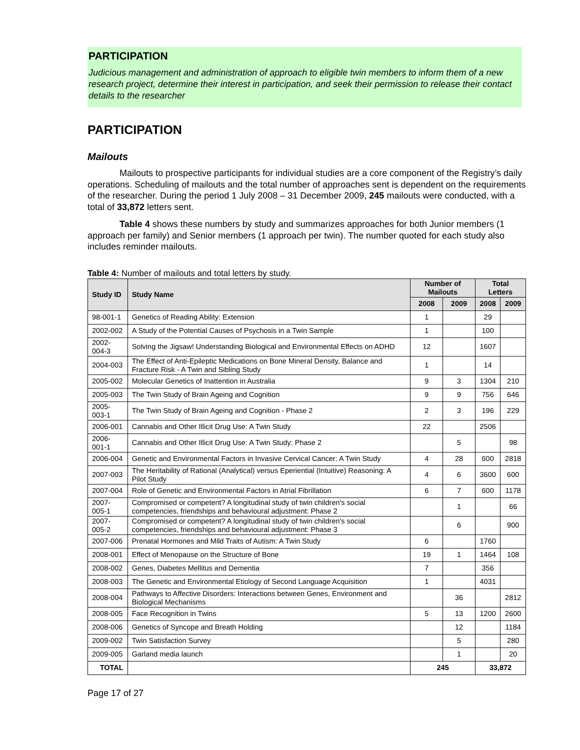PARTICIPATION
Judicious management and administration of approach to eligible twin members to inform them of a new research project, determine their interest in participation, and seek their permission to release their contact details to the researcher
PARTICIPATION
Mailouts
Mailouts to prospective participants for individual studies are a core component of the Registry’s daily operations. Scheduling of mailouts and the total number of approaches sent is dependent on the requirements of the researcher. During the period 1 July 2008 – 31 December 2009, 245 mailouts were conducted, with a total of 33,872 letters sent.
Table 4 shows these numbers by study and summarizes approaches for both Junior members (1 approach per family) and Senior members (1 approach per twin). The number quoted for each study also includes reminder mailouts.
Table 4: Number of mailouts and total letters by study.
| Study ID | Study Name | Number of Mailouts | | Total Letters | |
| --- | --- | --- | --- | --- | --- |
| | | 2008 | 2009 | 2008 | 2009 |
| 98-001-1 | Genetics of Reading Ability: Extension | 1 | | 29 | |
| 2002-002 | A Study of the Potential Causes of Psychosis in a Twin Sample | 1 | | 100 | |
| 2002-004-3 | Solving the Jigsaw! Understanding Biological and Environmental Effects on ADHD | 12 | | 1607 | |
| 2004-003 | The Effect of Anti-Epileptic Medications on Bone Mineral Density, Balance and Fracture Risk - A Twin and Sibling Study | 1 | | 14 | |
| 2005-002 | Molecular Genetics of Inattention in Australia | 9 | 3 | 1304 | 210 |
| 2005-003 | The Twin Study of Brain Ageing and Cognition | 9 | 9 | 756 | 646 |
| 2005-003-1 | The Twin Study of Brain Ageing and Cognition - Phase 2 | 2 | 3 | 196 | 229 |
| 2006-001 | Cannabis and Other Illicit Drug Use: A Twin Study | 22 | | 2506 | |
| 2006-001-1 | Cannabis and Other Illicit Drug Use: A Twin Study: Phase 2 | | 5 | | 98 |
| 2006-004 | Genetic and Environmental Factors in Invasive Cervical Cancer: A Twin Study | 4 | 28 | 600 | 2818 |
| 2007-003 | The Heritability of Rational (Analytical) versus Eperiential (Intuitive) Reasoning: A Pilot Study | 4 | 6 | 3600 | 600 |
| 2007-004 | Role of Genetic and Environmental Factors in Atrial Fibrillation | 6 | 7 | 600 | 1178 |
| 2007-005-1 | Compromised or competent? A longitudinal study of twin children's social competencies, friendships and behavioural adjustment: Phase 2 | | 1 | | 66 |
| 2007-005-2 | Compromised or competent? A longitudinal study of twin children's social competencies, friendships and behavioural adjustment: Phase 3 | | 6 | | 900 |
| 2007-006 | Prenatal Hormones and Mild Traits of Autism: A Twin Study | 6 | | 1760 | |
| 2008-001 | Effect of Menopause on the Structure of Bone | 19 | 1 | 1464 | 108 |
| 2008-002 | Genes, Diabetes Mellitus and Dementia | 7 | | 356 | |
| 2008-003 | The Genetic and Environmental Etiology of Second Language Acquisition | 1 | | 4031 | |
| 2008-004 | Pathways to Affective Disorders: Interactions between Genes, Environment and Biological Mechanisms | | 36 | | 2812 |
| 2008-005 | Face Recognition in Twins | 5 | 13 | 1200 | 2600 |
| 2008-006 | Genetics of Syncope and Breath Holding | | 12 | | 1184 |
| 2009-002 | Twin Satisfaction Survey | | 5 | | 280 |
| 2009-005 | Garland media launch | | 1 | | 20 |
| TOTAL | | 245 | | 33,872 | |
Page 17 of 27